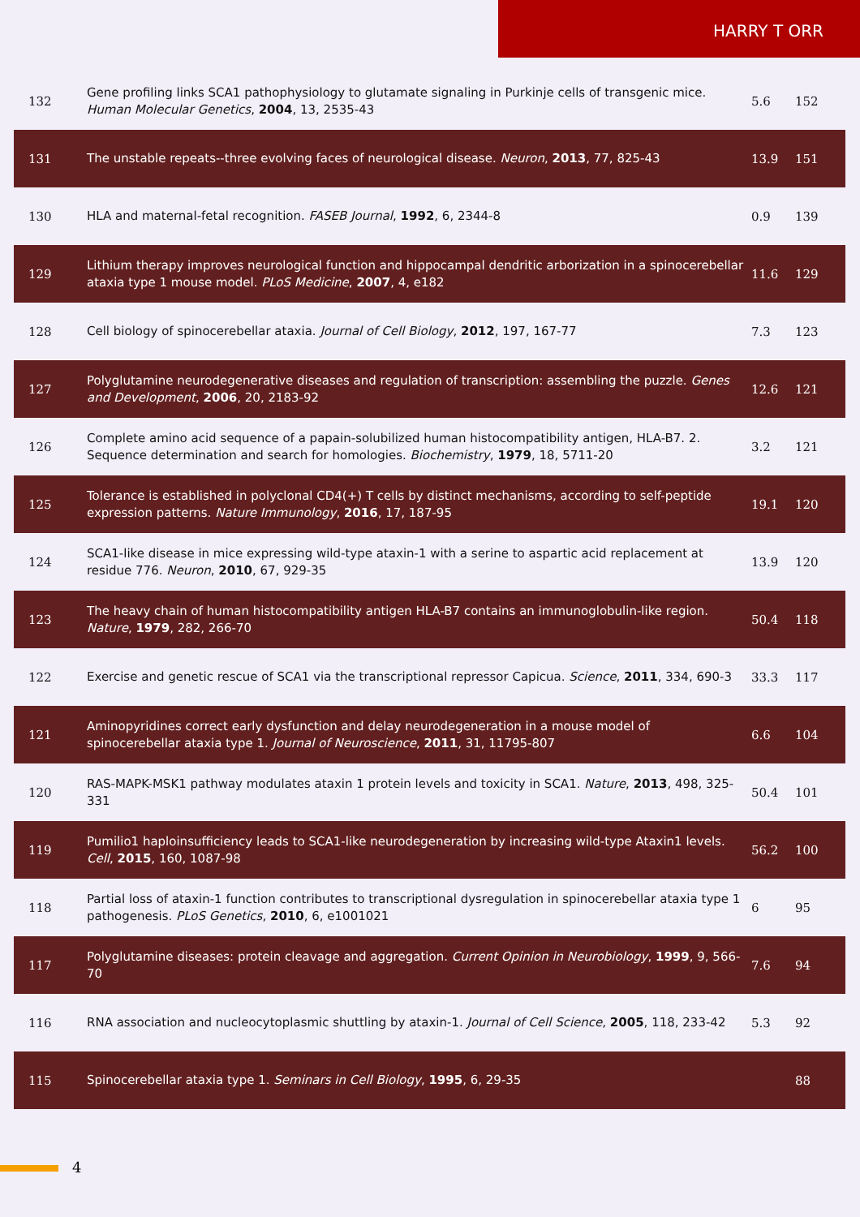HARRY T ORR
| 132 | Gene profiling links SCA1 pathophysiology to glutamate signaling in Purkinje cells of transgenic mice. Human Molecular Genetics , 2004 , 13, 2535-43 | 5.6 | 152 |
| 131 | The unstable repeats--three evolving faces of neurological disease. Neuron , 2013 , 77, 825-43 | 13.9 | 151 |
| 130 | HLA and maternal-fetal recognition. FASEB Journal , 1992 , 6, 2344-8 | 0.9 | 139 |
| 129 | Lithium therapy improves neurological function and hippocampal dendritic arborization in a spinocerebellar ataxia type 1 mouse model. PLoS Medicine , 2007 , 4, e182 | 11.6 | 129 |
| 128 | Cell biology of spinocerebellar ataxia. Journal of Cell Biology , 2012 , 197, 167-77 | 7.3 | 123 |
| 127 | Polyglutamine neurodegenerative diseases and regulation of transcription: assembling the puzzle. Genes and Development , 2006 , 20, 2183-92 | 12.6 | 121 |
| 126 | Complete amino acid sequence of a papain-solubilized human histocompatibility antigen, HLA-B7. 2. Sequence determination and search for homologies. Biochemistry , 1979 , 18, 5711-20 | 3.2 | 121 |
| 125 | Tolerance is established in polyclonal CD4(+) T cells by distinct mechanisms, according to self-peptide expression patterns. Nature Immunology , 2016 , 17, 187-95 | 19.1 | 120 |
| 124 | SCA1-like disease in mice expressing wild-type ataxin-1 with a serine to aspartic acid replacement at residue 776. Neuron , 2010 , 67, 929-35 | 13.9 | 120 |
| 123 | The heavy chain of human histocompatibility antigen HLA-B7 contains an immunoglobulin-like region. Nature , 1979 , 282, 266-70 | 50.4 | 118 |
| 122 | Exercise and genetic rescue of SCA1 via the transcriptional repressor Capicua. Science , 2011 , 334, 690-3 | 33.3 | 117 |
| 121 | Aminopyridines correct early dysfunction and delay neurodegeneration in a mouse model of spinocerebellar ataxia type 1. Journal of Neuroscience , 2011 , 31, 11795-807 | 6.6 | 104 |
| 120 | RAS-MAPK-MSK1 pathway modulates ataxin 1 protein levels and toxicity in SCA1. Nature , 2013 , 498, 325-331 | 50.4 | 101 |
| 119 | Pumilio1 haploinsufficiency leads to SCA1-like neurodegeneration by increasing wild-type Ataxin1 levels. Cell , 2015 , 160, 1087-98 | 56.2 | 100 |
| 118 | Partial loss of ataxin-1 function contributes to transcriptional dysregulation in spinocerebellar ataxia type 1 pathogenesis. PLoS Genetics , 2010 , 6, e1001021 | 6 | 95 |
| 117 | Polyglutamine diseases: protein cleavage and aggregation. Current Opinion in Neurobiology , 1999 , 9, 566-70 | 7.6 | 94 |
| 116 | RNA association and nucleocytoplasmic shuttling by ataxin-1. Journal of Cell Science , 2005 , 118, 233-42 | 5.3 | 92 |
| 115 | Spinocerebellar ataxia type 1. Seminars in Cell Biology , 1995 , 6, 29-35 | | 88 |
4